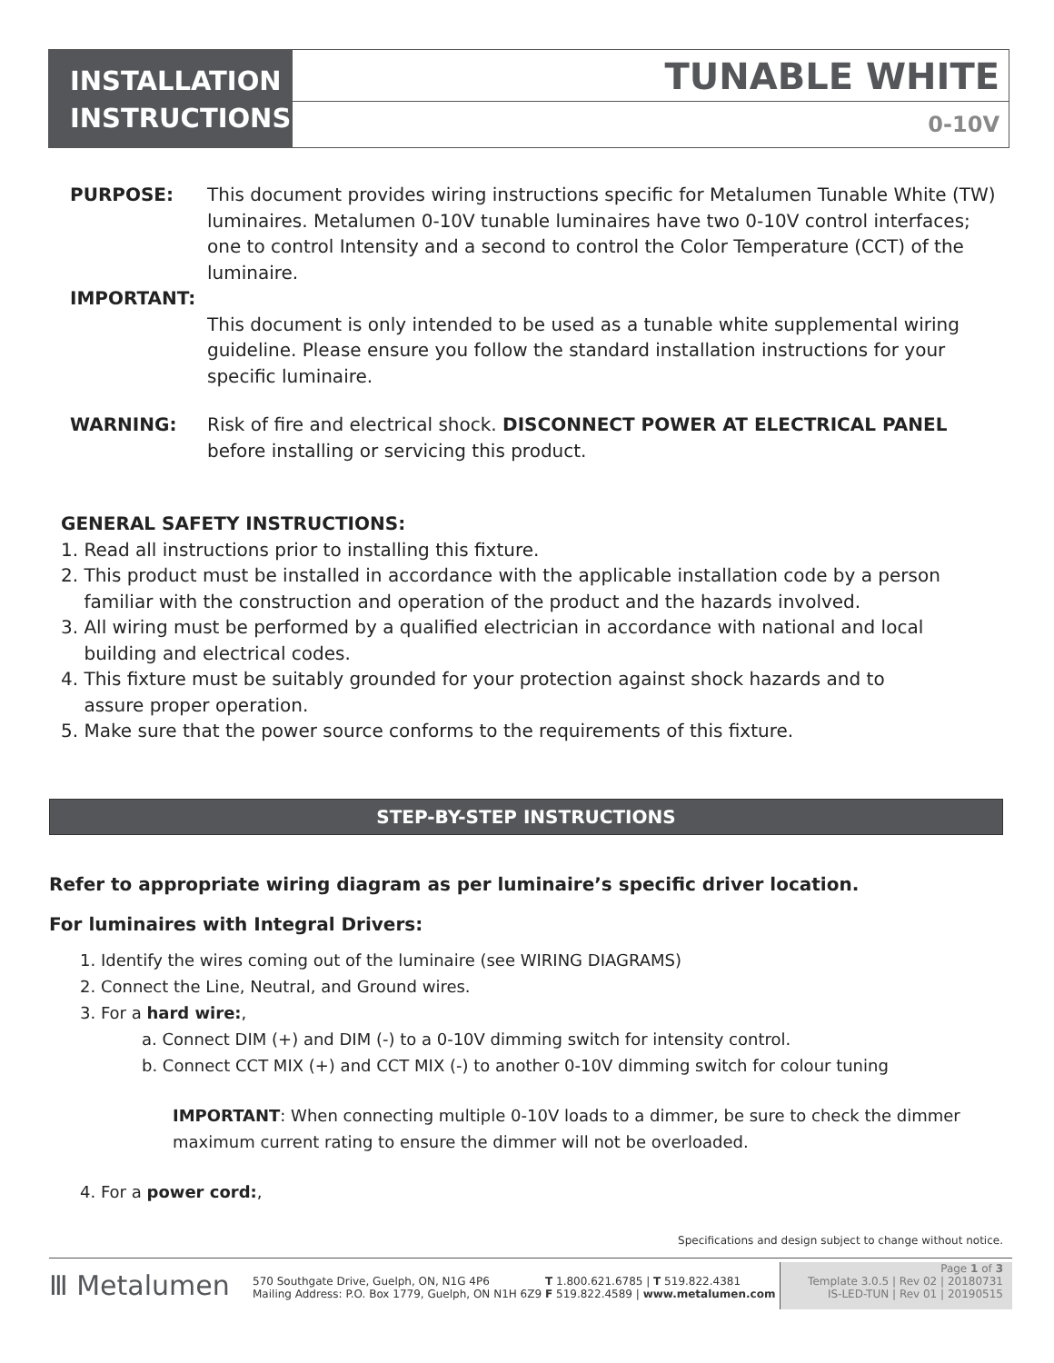INSTALLATION INSTRUCTIONS
TUNABLE WHITE
0-10V
PURPOSE: This document provides wiring instructions specific for Metalumen Tunable White (TW) luminaires. Metalumen 0-10V tunable luminaires have two 0-10V control interfaces; one to control Intensity and a second to control the Color Temperature (CCT) of the luminaire.
IMPORTANT:
This document is only intended to be used as a tunable white supplemental wiring guideline. Please ensure you follow the standard installation instructions for your specific luminaire.
WARNING: Risk of fire and electrical shock. DISCONNECT POWER AT ELECTRICAL PANEL before installing or servicing this product.
GENERAL SAFETY INSTRUCTIONS:
1. Read all instructions prior to installing this fixture.
2. This product must be installed in accordance with the applicable installation code by a person
familiar with the construction and operation of the product and the hazards involved.
3. All wiring must be performed by a qualified electrician in accordance with national and local
building and electrical codes.
4. This fixture must be suitably grounded for your protection against shock hazards and to
assure proper operation.
5. Make sure that the power source conforms to the requirements of this fixture.
STEP-BY-STEP INSTRUCTIONS
Refer to appropriate wiring diagram as per luminaire’s specific driver location.
For luminaires with Integral Drivers:
1. Identify the wires coming out of the luminaire (see WIRING DIAGRAMS)
2. Connect the Line, Neutral, and Ground wires.
3. For a hard wire:,
a. Connect DIM (+) and DIM (-) to a 0-10V dimming switch for intensity control.
b. Connect CCT MIX (+) and CCT MIX (-) to another 0-10V dimming switch for colour tuning
IMPORTANT: When connecting multiple 0-10V loads to a dimmer, be sure to check the dimmer maximum current rating to ensure the dimmer will not be overloaded.
4. For a power cord:,
Specifications and design subject to change without notice.
Ⅲ Metalumen
570 Southgate Drive, Guelph, ON, N1G 4P6
Mailing Address: P.O. Box 1779, Guelph, ON N1H 6Z9
T 1.800.621.6785 | T 519.822.4381
F 519.822.4589 | www.metalumen.com
Page 1 of 3
Template 3.0.5 | Rev 02 | 20180731
IS-LED-TUN | Rev 01 | 20190515